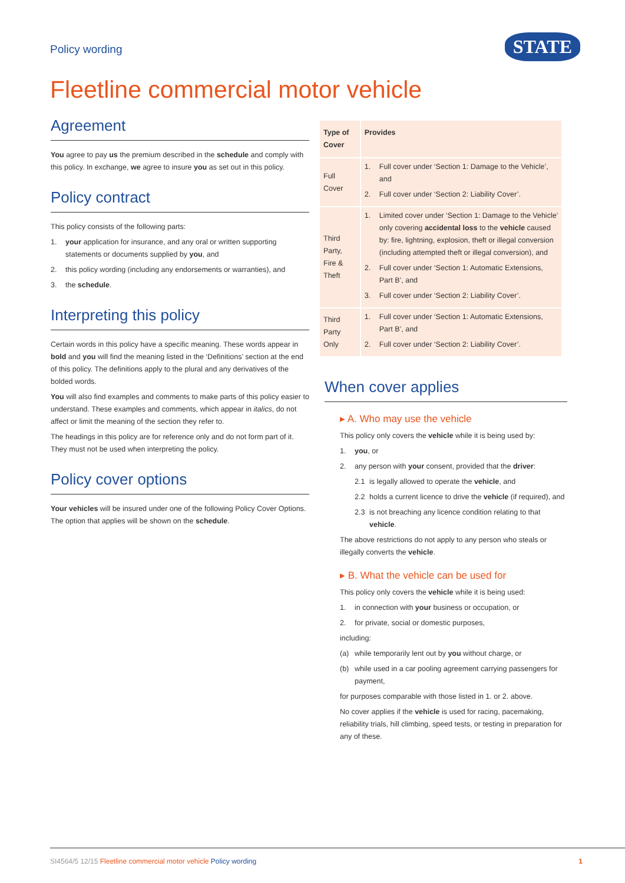Policy wording
STATE
Fleetline commercial motor vehicle
Agreement
You agree to pay us the premium described in the schedule and comply with this policy. In exchange, we agree to insure you as set out in this policy.
Policy contract
This policy consists of the following parts:
1. your application for insurance, and any oral or written supporting statements or documents supplied by you, and
2. this policy wording (including any endorsements or warranties), and
3. the schedule.
Interpreting this policy
Certain words in this policy have a specific meaning. These words appear in bold and you will find the meaning listed in the ‘Definitions’ section at the end of this policy. The definitions apply to the plural and any derivatives of the bolded words.
You will also find examples and comments to make parts of this policy easier to understand. These examples and comments, which appear in italics, do not affect or limit the meaning of the section they refer to.
The headings in this policy are for reference only and do not form part of it. They must not be used when interpreting the policy.
Policy cover options
Your vehicles will be insured under one of the following Policy Cover Options. The option that applies will be shown on the schedule.
| Type of Cover | Provides |
| --- | --- |
| Full Cover | 1. Full cover under ‘Section 1: Damage to the Vehicle’, and 2. Full cover under ‘Section 2: Liability Cover’. |
| Third Party, Fire & Theft | 1. Limited cover under ‘Section 1: Damage to the Vehicle’ only covering accidental loss to the vehicle caused by: fire, lightning, explosion, theft or illegal conversion (including attempted theft or illegal conversion), and 2. Full cover under ‘Section 1: Automatic Extensions, Part B’, and 3. Full cover under ‘Section 2: Liability Cover’. |
| Third Party Only | 1. Full cover under ‘Section 1: Automatic Extensions, Part B’, and 2. Full cover under ‘Section 2: Liability Cover’. |
When cover applies
▸ A. Who may use the vehicle
This policy only covers the vehicle while it is being used by:
1. you, or
2. any person with your consent, provided that the driver:
2.1 is legally allowed to operate the vehicle, and
2.2 holds a current licence to drive the vehicle (if required), and
2.3 is not breaching any licence condition relating to that vehicle.
The above restrictions do not apply to any person who steals or illegally converts the vehicle.
▸ B. What the vehicle can be used for
This policy only covers the vehicle while it is being used:
1. in connection with your business or occupation, or
2. for private, social or domestic purposes,
including:
(a) while temporarily lent out by you without charge, or
(b) while used in a car pooling agreement carrying passengers for payment,
for purposes comparable with those listed in 1. or 2. above.
No cover applies if the vehicle is used for racing, pacemaking, reliability trials, hill climbing, speed tests, or testing in preparation for any of these.
SI4564/5 12/15 Fleetline commercial motor vehicle Policy wording
1